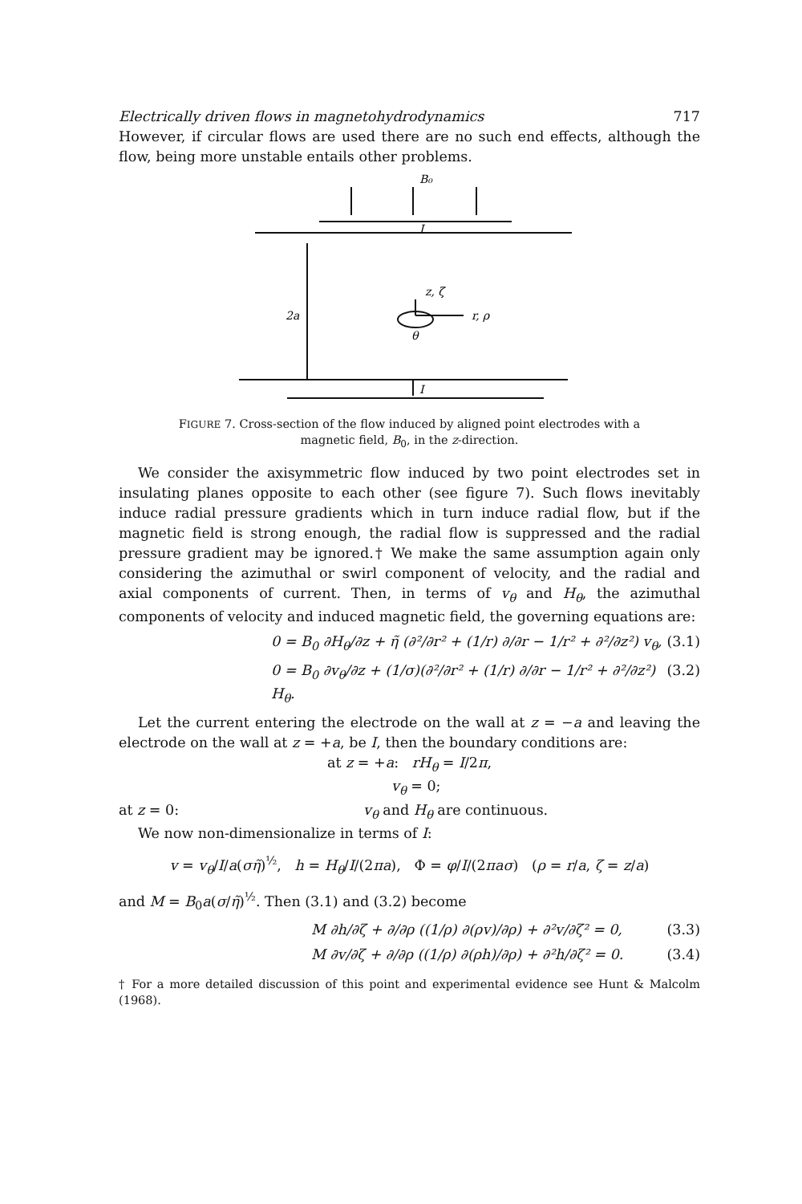Electrically driven flows in magnetohydrodynamics 717
However, if circular flows are used there are no such end effects, although the flow, being more unstable entails other problems.
B₀
I
z, ζ
r, ρ
2a
θ
I
FIGURE 7. Cross-section of the flow induced by aligned point electrodes with a magnetic field, B<sub>0</sub>, in the z-direction.
We consider the axisymmetric flow induced by two point electrodes set in insulating planes opposite to each other (see figure 7). Such flows inevitably induce radial pressure gradients which in turn induce radial flow, but if the magnetic field is strong enough, the radial flow is suppressed and the radial pressure gradient may be ignored.† We make the same assumption again only considering the azimuthal or swirl component of velocity, and the radial and axial components of current. Then, in terms of v<sub>θ</sub> and H<sub>θ</sub>, the azimuthal components of velocity and induced magnetic field, the governing equations are:
0 = B<sub>0</sub> ∂H<sub>θ</sub>/∂z + η̃ (∂²/∂r² + (1/r) ∂/∂r − 1/r² + ∂²/∂z²) v<sub>θ</sub>, (3.1)
0 = B<sub>0</sub> ∂v<sub>θ</sub>/∂z + (1/σ)(∂²/∂r² + (1/r) ∂/∂r − 1/r² + ∂²/∂z²) H<sub>θ</sub>. (3.2)
Let the current entering the electrode on the wall at z = −a and leaving the electrode on the wall at z = +a, be I, then the boundary conditions are:
at z = +a: rH<sub>θ</sub> = I/2π,
v<sub>θ</sub> = 0;
at z = 0: v<sub>θ</sub> and H<sub>θ</sub> are continuous.
We now non-dimensionalize in terms of I:
v = v<sub>θ</sub>/I/a(ση̃)<sup>½</sup>, h = H<sub>θ</sub>/I/(2πa), Φ = φ/I/(2πaσ) (ρ = r/a, ζ = z/a)
and M = B<sub>0</sub>a(σ/η̃)<sup>½</sup>. Then (3.1) and (3.2) become
M ∂h/∂ζ + ∂/∂ρ ((1/ρ) ∂(ρv)/∂ρ) + ∂²v/∂ζ² = 0, (3.3)
M ∂v/∂ζ + ∂/∂ρ ((1/ρ) ∂(ρh)/∂ρ) + ∂²h/∂ζ² = 0. (3.4)
† For a more detailed discussion of this point and experimental evidence see Hunt & Malcolm (1968).